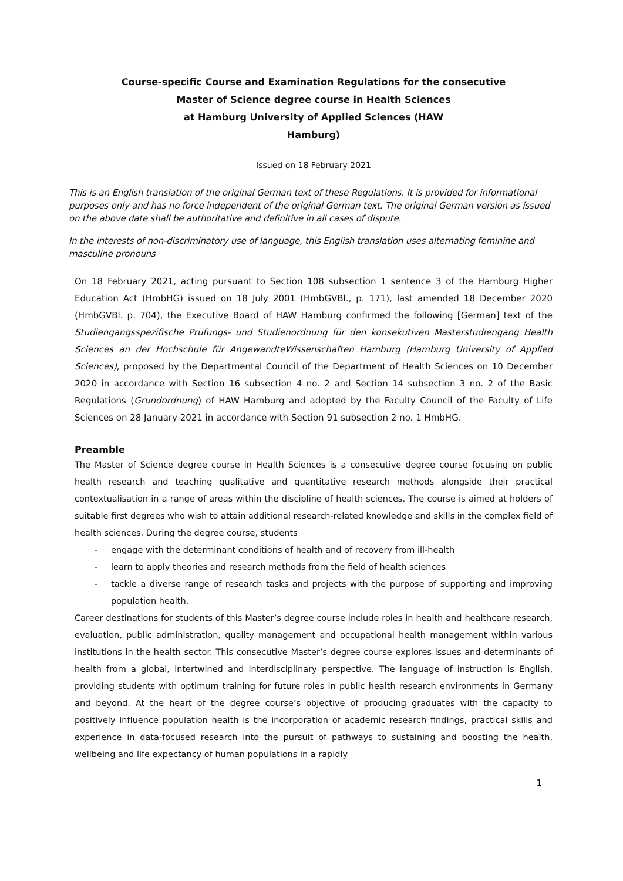Course-specific Course and Examination Regulations for the consecutive
Master of Science degree course in Health Sciences
at Hamburg University of Applied Sciences (HAW
Hamburg)
Issued on 18 February 2021
This is an English translation of the original German text of these Regulations. It is provided for informational purposes only and has no force independent of the original German text. The original German version as issued on the above date shall be authoritative and definitive in all cases of dispute.
In the interests of non-discriminatory use of language, this English translation uses alternating feminine and masculine pronouns
On 18 February 2021, acting pursuant to Section 108 subsection 1 sentence 3 of the Hamburg Higher Education Act (HmbHG) issued on 18 July 2001 (HmbGVBl., p. 171), last amended 18 December 2020 (HmbGVBl. p. 704), the Executive Board of HAW Hamburg confirmed the following [German] text of the Studiengangsspezifische Prüfungs- und Studienordnung für den konsekutiven Masterstudiengang Health Sciences an der Hochschule für AngewandteWissenschaften Hamburg (Hamburg University of Applied Sciences), proposed by the Departmental Council of the Department of Health Sciences on 10 December 2020 in accordance with Section 16 subsection 4 no. 2 and Section 14 subsection 3 no. 2 of the Basic Regulations (Grundordnung) of HAW Hamburg and adopted by the Faculty Council of the Faculty of Life Sciences on 28 January 2021 in accordance with Section 91 subsection 2 no. 1 HmbHG.
Preamble
The Master of Science degree course in Health Sciences is a consecutive degree course focusing on public health research and teaching qualitative and quantitative research methods alongside their practical contextualisation in a range of areas within the discipline of health sciences. The course is aimed at holders of suitable first degrees who wish to attain additional research-related knowledge and skills in the complex field of health sciences. During the degree course, students
- engage with the determinant conditions of health and of recovery from ill-health
- learn to apply theories and research methods from the field of health sciences
- tackle a diverse range of research tasks and projects with the purpose of supporting and improving population health.
Career destinations for students of this Master’s degree course include roles in health and healthcare research, evaluation, public administration, quality management and occupational health management within various institutions in the health sector. This consecutive Master’s degree course explores issues and determinants of health from a global, intertwined and interdisciplinary perspective. The language of instruction is English, providing students with optimum training for future roles in public health research environments in Germany and beyond. At the heart of the degree course’s objective of producing graduates with the capacity to positively influence population health is the incorporation of academic research findings, practical skills and experience in data-focused research into the pursuit of pathways to sustaining and boosting the health, wellbeing and life expectancy of human populations in a rapidly
1